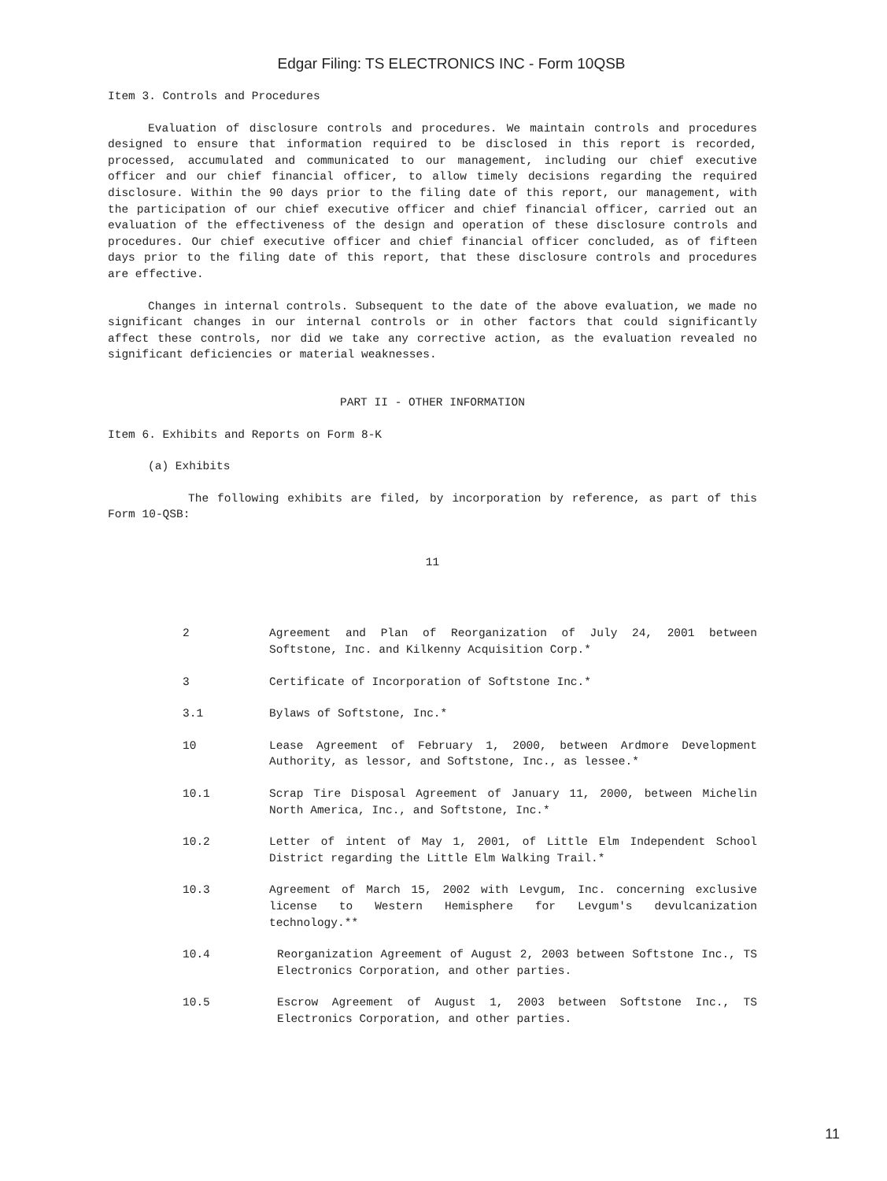Edgar Filing: TS ELECTRONICS INC - Form 10QSB
Item 3. Controls and Procedures
Evaluation of disclosure controls and procedures. We maintain controls and procedures designed to ensure that information required to be disclosed in this report is recorded, processed, accumulated and communicated to our management, including our chief executive officer and our chief financial officer, to allow timely decisions regarding the required disclosure. Within the 90 days prior to the filing date of this report, our management, with the participation of our chief executive officer and chief financial officer, carried out an evaluation of the effectiveness of the design and operation of these disclosure controls and procedures. Our chief executive officer and chief financial officer concluded, as of fifteen days prior to the filing date of this report, that these disclosure controls and procedures are effective.
Changes in internal controls. Subsequent to the date of the above evaluation, we made no significant changes in our internal controls or in other factors that could significantly affect these controls, nor did we take any corrective action, as the evaluation revealed no significant deficiencies or material weaknesses.
PART II - OTHER INFORMATION
Item 6. Exhibits and Reports on Form 8-K
(a) Exhibits
The following exhibits are filed, by incorporation by reference, as part of this Form 10-QSB:
11
| 2 | Agreement and Plan of Reorganization of July 24, 2001 between Softstone, Inc. and Kilkenny Acquisition Corp.* |
| 3 | Certificate of Incorporation of Softstone Inc.* |
| 3.1 | Bylaws of Softstone, Inc.* |
| 10 | Lease Agreement of February 1, 2000, between Ardmore Development Authority, as lessor, and Softstone, Inc., as lessee.* |
| 10.1 | Scrap Tire Disposal Agreement of January 11, 2000, between Michelin North America, Inc., and Softstone, Inc.* |
| 10.2 | Letter of intent of May 1, 2001, of Little Elm Independent School District regarding the Little Elm Walking Trail.* |
| 10.3 | Agreement of March 15, 2002 with Levgum, Inc. concerning exclusive license to Western Hemisphere for Levgum's devulcanization technology.** |
| 10.4 | Reorganization Agreement of August 2, 2003 between Softstone Inc., TS Electronics Corporation, and other parties. |
| 10.5 | Escrow Agreement of August 1, 2003 between Softstone Inc., TS Electronics Corporation, and other parties. |
11